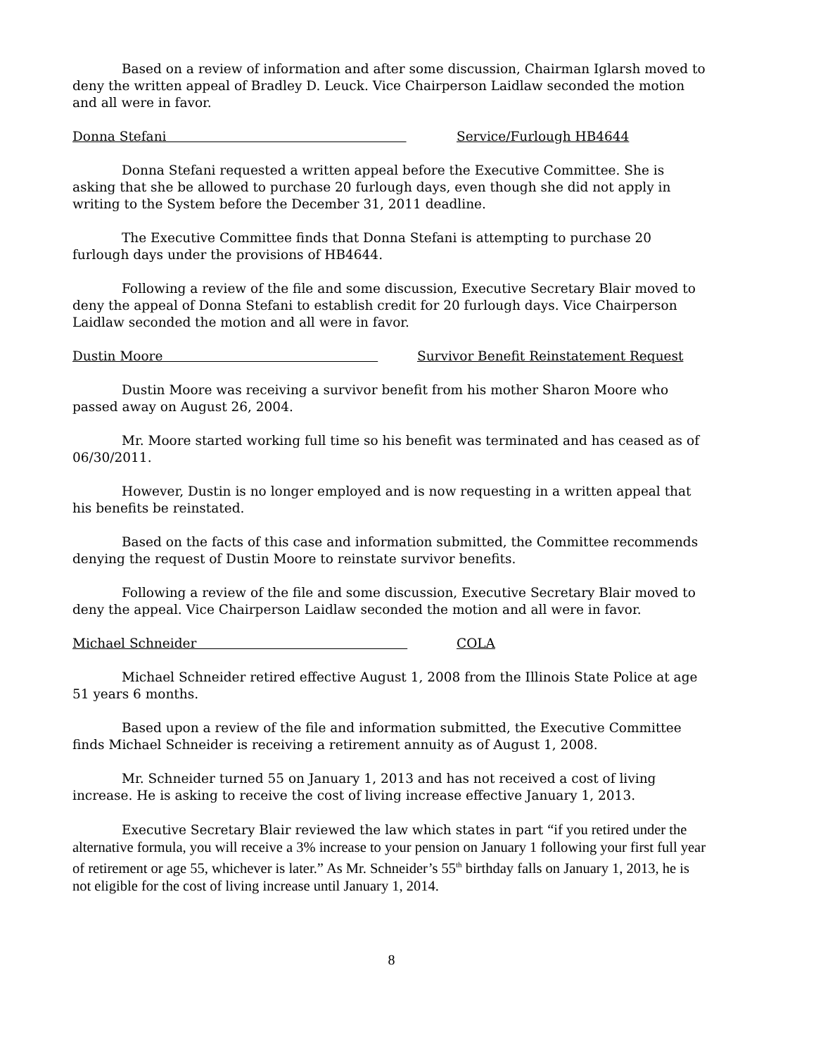Based on a review of information and after some discussion, Chairman Iglarsh moved to deny the written appeal of Bradley D. Leuck. Vice Chairperson Laidlaw seconded the motion and all were in favor.
Donna Stefani Service/Furlough HB4644
Donna Stefani requested a written appeal before the Executive Committee. She is asking that she be allowed to purchase 20 furlough days, even though she did not apply in writing to the System before the December 31, 2011 deadline.
The Executive Committee finds that Donna Stefani is attempting to purchase 20 furlough days under the provisions of HB4644.
Following a review of the file and some discussion, Executive Secretary Blair moved to deny the appeal of Donna Stefani to establish credit for 20 furlough days. Vice Chairperson Laidlaw seconded the motion and all were in favor.
Dustin Moore Survivor Benefit Reinstatement Request
Dustin Moore was receiving a survivor benefit from his mother Sharon Moore who passed away on August 26, 2004.
Mr. Moore started working full time so his benefit was terminated and has ceased as of 06/30/2011.
However, Dustin is no longer employed and is now requesting in a written appeal that his benefits be reinstated.
Based on the facts of this case and information submitted, the Committee recommends denying the request of Dustin Moore to reinstate survivor benefits.
Following a review of the file and some discussion, Executive Secretary Blair moved to deny the appeal. Vice Chairperson Laidlaw seconded the motion and all were in favor.
Michael Schneider COLA
Michael Schneider retired effective August 1, 2008 from the Illinois State Police at age 51 years 6 months.
Based upon a review of the file and information submitted, the Executive Committee finds Michael Schneider is receiving a retirement annuity as of August 1, 2008.
Mr. Schneider turned 55 on January 1, 2013 and has not received a cost of living increase. He is asking to receive the cost of living increase effective January 1, 2013.
Executive Secretary Blair reviewed the law which states in part “if you retired under the alternative formula, you will receive a 3% increase to your pension on January 1 following your first full year of retirement or age 55, whichever is later.” As Mr. Schneider’s 55<sup>th</sup> birthday falls on January 1, 2013, he is not eligible for the cost of living increase until January 1, 2014.
8